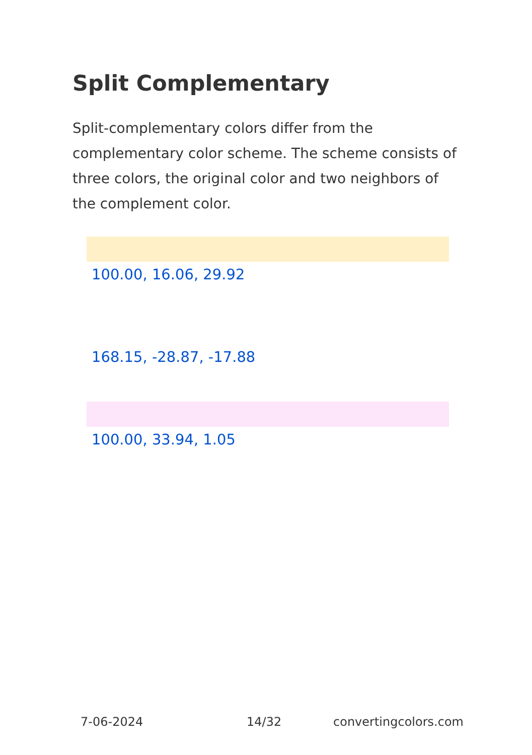Split Complementary
Split-complementary colors differ from the complementary color scheme. The scheme consists of three colors, the original color and two neighbors of the complement color.
100.00, 16.06, 29.92
168.15, -28.87, -17.88
100.00, 33.94, 1.05
7-06-2024 14/32 convertingcolors.com